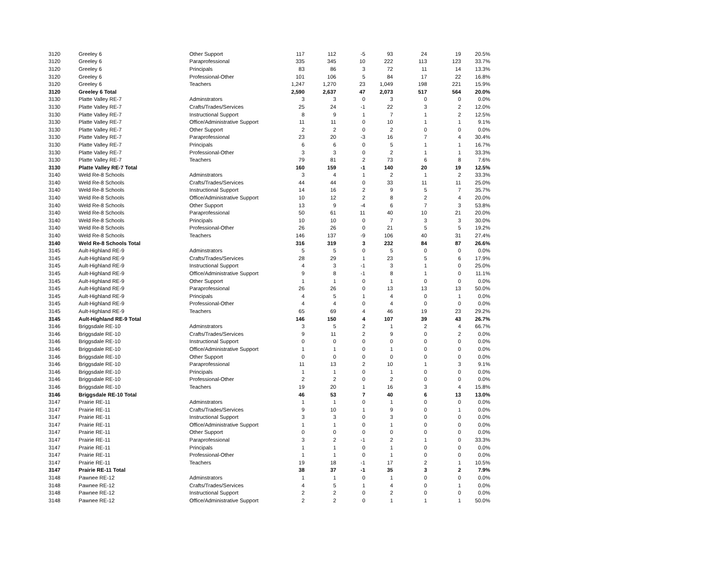| 3120 | Greeley 6 | Other Support | 117 | 112 | -5 | 93 | 24 | 19 | 20.5% |
| 3120 | Greeley 6 | Paraprofessional | 335 | 345 | 10 | 222 | 113 | 123 | 33.7% |
| 3120 | Greeley 6 | Principals | 83 | 86 | 3 | 72 | 11 | 14 | 13.3% |
| 3120 | Greeley 6 | Professional-Other | 101 | 106 | 5 | 84 | 17 | 22 | 16.8% |
| 3120 | Greeley 6 | Teachers | 1,247 | 1,270 | 23 | 1,049 | 198 | 221 | 15.9% |
| 3120 | Greeley 6 Total | | 2,590 | 2,637 | 47 | 2,073 | 517 | 564 | 20.0% |
| 3130 | Platte Valley RE-7 | Adminstrators | 3 | 3 | 0 | 3 | 0 | 0 | 0.0% |
| 3130 | Platte Valley RE-7 | Crafts/Trades/Services | 25 | 24 | -1 | 22 | 3 | 2 | 12.0% |
| 3130 | Platte Valley RE-7 | Instructional Support | 8 | 9 | 1 | 7 | 1 | 2 | 12.5% |
| 3130 | Platte Valley RE-7 | Office/Administrative Support | 11 | 11 | 0 | 10 | 1 | 1 | 9.1% |
| 3130 | Platte Valley RE-7 | Other Support | 2 | 2 | 0 | 2 | 0 | 0 | 0.0% |
| 3130 | Platte Valley RE-7 | Paraprofessional | 23 | 20 | -3 | 16 | 7 | 4 | 30.4% |
| 3130 | Platte Valley RE-7 | Principals | 6 | 6 | 0 | 5 | 1 | 1 | 16.7% |
| 3130 | Platte Valley RE-7 | Professional-Other | 3 | 3 | 0 | 2 | 1 | 1 | 33.3% |
| 3130 | Platte Valley RE-7 | Teachers | 79 | 81 | 2 | 73 | 6 | 8 | 7.6% |
| 3130 | Platte Valley RE-7 Total | | 160 | 159 | -1 | 140 | 20 | 19 | 12.5% |
| 3140 | Weld Re-8 Schools | Adminstrators | 3 | 4 | 1 | 2 | 1 | 2 | 33.3% |
| 3140 | Weld Re-8 Schools | Crafts/Trades/Services | 44 | 44 | 0 | 33 | 11 | 11 | 25.0% |
| 3140 | Weld Re-8 Schools | Instructional Support | 14 | 16 | 2 | 9 | 5 | 7 | 35.7% |
| 3140 | Weld Re-8 Schools | Office/Administrative Support | 10 | 12 | 2 | 8 | 2 | 4 | 20.0% |
| 3140 | Weld Re-8 Schools | Other Support | 13 | 9 | -4 | 6 | 7 | 3 | 53.8% |
| 3140 | Weld Re-8 Schools | Paraprofessional | 50 | 61 | 11 | 40 | 10 | 21 | 20.0% |
| 3140 | Weld Re-8 Schools | Principals | 10 | 10 | 0 | 7 | 3 | 3 | 30.0% |
| 3140 | Weld Re-8 Schools | Professional-Other | 26 | 26 | 0 | 21 | 5 | 5 | 19.2% |
| 3140 | Weld Re-8 Schools | Teachers | 146 | 137 | -9 | 106 | 40 | 31 | 27.4% |
| 3140 | Weld Re-8 Schools Total | | 316 | 319 | 3 | 232 | 84 | 87 | 26.6% |
| 3145 | Ault-Highland RE-9 | Adminstrators | 5 | 5 | 0 | 5 | 0 | 0 | 0.0% |
| 3145 | Ault-Highland RE-9 | Crafts/Trades/Services | 28 | 29 | 1 | 23 | 5 | 6 | 17.9% |
| 3145 | Ault-Highland RE-9 | Instructional Support | 4 | 3 | -1 | 3 | 1 | 0 | 25.0% |
| 3145 | Ault-Highland RE-9 | Office/Administrative Support | 9 | 8 | -1 | 8 | 1 | 0 | 11.1% |
| 3145 | Ault-Highland RE-9 | Other Support | 1 | 1 | 0 | 1 | 0 | 0 | 0.0% |
| 3145 | Ault-Highland RE-9 | Paraprofessional | 26 | 26 | 0 | 13 | 13 | 13 | 50.0% |
| 3145 | Ault-Highland RE-9 | Principals | 4 | 5 | 1 | 4 | 0 | 1 | 0.0% |
| 3145 | Ault-Highland RE-9 | Professional-Other | 4 | 4 | 0 | 4 | 0 | 0 | 0.0% |
| 3145 | Ault-Highland RE-9 | Teachers | 65 | 69 | 4 | 46 | 19 | 23 | 29.2% |
| 3145 | Ault-Highland RE-9 Total | | 146 | 150 | 4 | 107 | 39 | 43 | 26.7% |
| 3146 | Briggsdale RE-10 | Adminstrators | 3 | 5 | 2 | 1 | 2 | 4 | 66.7% |
| 3146 | Briggsdale RE-10 | Crafts/Trades/Services | 9 | 11 | 2 | 9 | 0 | 2 | 0.0% |
| 3146 | Briggsdale RE-10 | Instructional Support | 0 | 0 | 0 | 0 | 0 | 0 | 0.0% |
| 3146 | Briggsdale RE-10 | Office/Administrative Support | 1 | 1 | 0 | 1 | 0 | 0 | 0.0% |
| 3146 | Briggsdale RE-10 | Other Support | 0 | 0 | 0 | 0 | 0 | 0 | 0.0% |
| 3146 | Briggsdale RE-10 | Paraprofessional | 11 | 13 | 2 | 10 | 1 | 3 | 9.1% |
| 3146 | Briggsdale RE-10 | Principals | 1 | 1 | 0 | 1 | 0 | 0 | 0.0% |
| 3146 | Briggsdale RE-10 | Professional-Other | 2 | 2 | 0 | 2 | 0 | 0 | 0.0% |
| 3146 | Briggsdale RE-10 | Teachers | 19 | 20 | 1 | 16 | 3 | 4 | 15.8% |
| 3146 | Briggsdale RE-10 Total | | 46 | 53 | 7 | 40 | 6 | 13 | 13.0% |
| 3147 | Prairie RE-11 | Adminstrators | 1 | 1 | 0 | 1 | 0 | 0 | 0.0% |
| 3147 | Prairie RE-11 | Crafts/Trades/Services | 9 | 10 | 1 | 9 | 0 | 1 | 0.0% |
| 3147 | Prairie RE-11 | Instructional Support | 3 | 3 | 0 | 3 | 0 | 0 | 0.0% |
| 3147 | Prairie RE-11 | Office/Administrative Support | 1 | 1 | 0 | 1 | 0 | 0 | 0.0% |
| 3147 | Prairie RE-11 | Other Support | 0 | 0 | 0 | 0 | 0 | 0 | 0.0% |
| 3147 | Prairie RE-11 | Paraprofessional | 3 | 2 | -1 | 2 | 1 | 0 | 33.3% |
| 3147 | Prairie RE-11 | Principals | 1 | 1 | 0 | 1 | 0 | 0 | 0.0% |
| 3147 | Prairie RE-11 | Professional-Other | 1 | 1 | 0 | 1 | 0 | 0 | 0.0% |
| 3147 | Prairie RE-11 | Teachers | 19 | 18 | -1 | 17 | 2 | 1 | 10.5% |
| 3147 | Prairie RE-11 Total | | 38 | 37 | -1 | 35 | 3 | 2 | 7.9% |
| 3148 | Pawnee RE-12 | Adminstrators | 1 | 1 | 0 | 1 | 0 | 0 | 0.0% |
| 3148 | Pawnee RE-12 | Crafts/Trades/Services | 4 | 5 | 1 | 4 | 0 | 1 | 0.0% |
| 3148 | Pawnee RE-12 | Instructional Support | 2 | 2 | 0 | 2 | 0 | 0 | 0.0% |
| 3148 | Pawnee RE-12 | Office/Administrative Support | 2 | 2 | 0 | 1 | 1 | 1 | 50.0% |